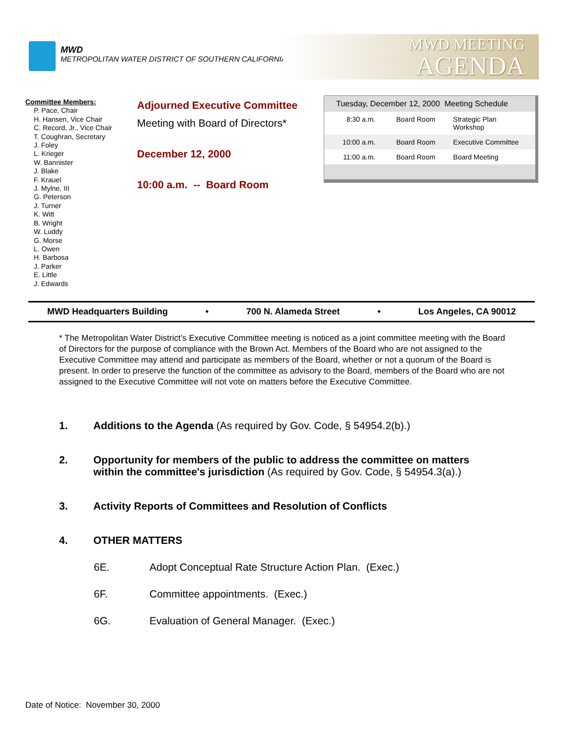MWD
METROPOLITAN WATER DISTRICT OF SOUTHERN CALIFORNIA
MWD MEETING
AGENDA
Committee Members:
P. Pace, Chair
H. Hansen, Vice Chair
C. Record, Jr., Vice Chair
T. Coughran, Secretary
J. Foley
L. Krieger
W. Bannister
J. Blake
F. Krauel
J. Mylne, III
G. Peterson
J. Turner
K. Witt
B. Wright
W. Luddy
G. Morse
L. Owen
H. Barbosa
J. Parker
E. Little
J. Edwards
Adjourned Executive Committee
Meeting with Board of Directors*
December 12, 2000
10:00 a.m. -- Board Room
| Tuesday, December 12, 2000 Meeting Schedule | | |
| 8:30 a.m. | Board Room | Strategic Plan Workshop |
| 10:00 a.m. | Board Room | Executive Committee |
| 11:00 a.m. | Board Room | Board Meeting |
MWD Headquarters Building • 700 N. Alameda Street • Los Angeles, CA 90012
* The Metropolitan Water District’s Executive Committee meeting is noticed as a joint committee meeting with the Board of Directors for the purpose of compliance with the Brown Act. Members of the Board who are not assigned to the Executive Committee may attend and participate as members of the Board, whether or not a quorum of the Board is present. In order to preserve the function of the committee as advisory to the Board, members of the Board who are not assigned to the Executive Committee will not vote on matters before the Executive Committee.
1. Additions to the Agenda (As required by Gov. Code, § 54954.2(b).)
2. Opportunity for members of the public to address the committee on matters within the committee's jurisdiction (As required by Gov. Code, § 54954.3(a).)
3. Activity Reports of Committees and Resolution of Conflicts
4. OTHER MATTERS
6E. Adopt Conceptual Rate Structure Action Plan. (Exec.)
6F. Committee appointments. (Exec.)
6G. Evaluation of General Manager. (Exec.)
Date of Notice: November 30, 2000